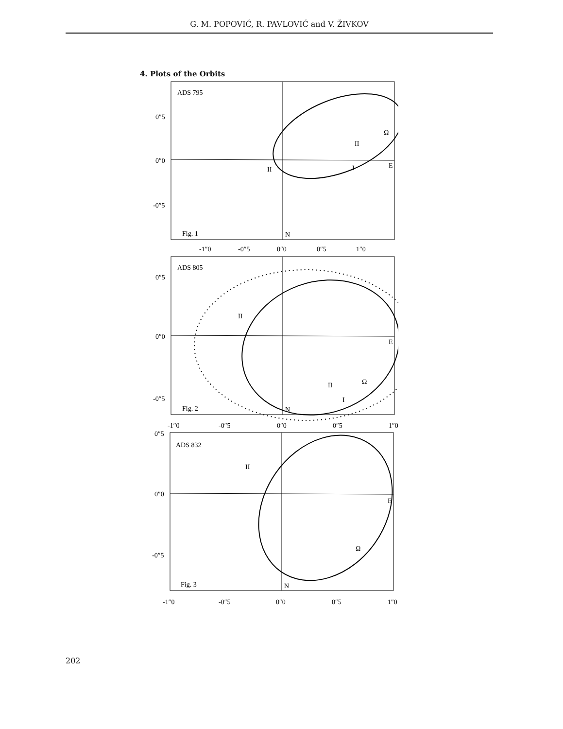G. M. POPOVIĆ, R. PAVLOVIĆ and V. ŽIVKOV
4. Plots of the Orbits
ADS 795
0″5
0″0
-0″5
Fig. 1
N
E
Ω
II
I
II
-1″0
-0″5
0″0
0″5
1″0
ADS 805
0″5
0″0
-0″5
Fig. 2
N
E
Ω
II
I
II
-1″0
-0″5
0″0
0″5
1″0
0″5
ADS 832
0″0
-0″5
Fig. 3
N
E
Ω
II
-1″0
-0″5
0″0
0″5
1″0
202